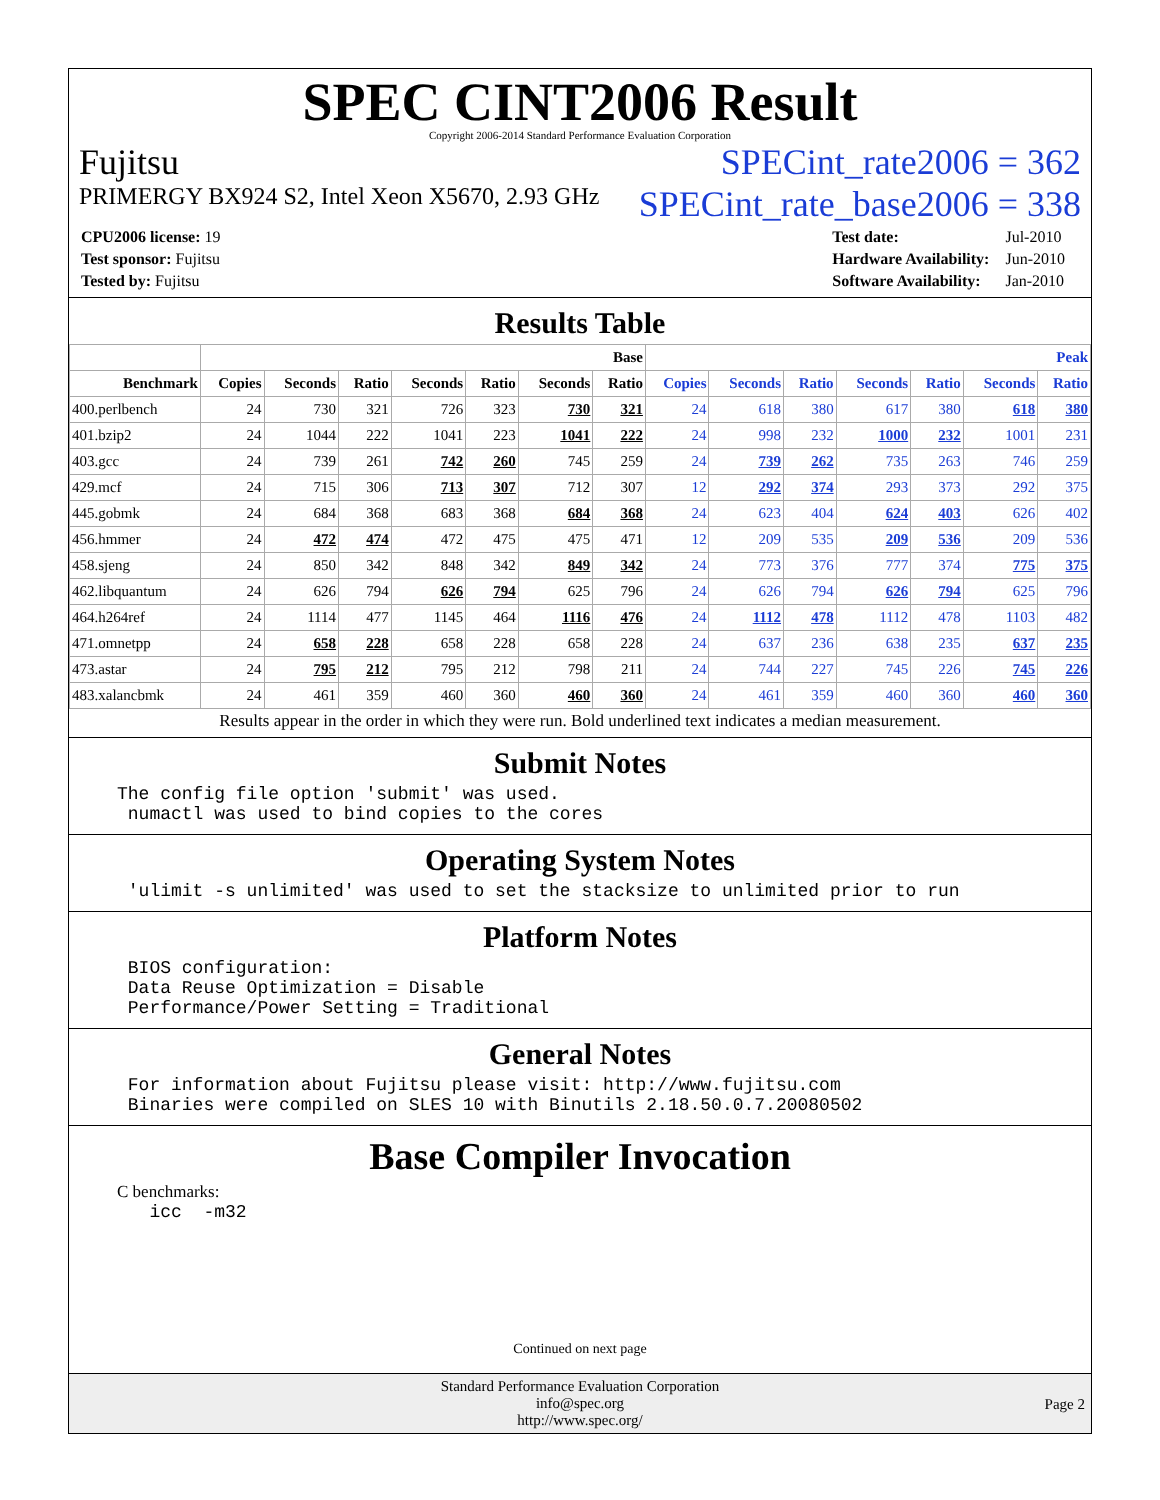SPEC CINT2006 Result
Copyright 2006-2014 Standard Performance Evaluation Corporation
Fujitsu SPECint_rate2006 = 362
PRIMERGY BX924 S2, Intel Xeon X5670, 2.93 GHz SPECint_rate_base2006 = 338
| CPU2006 license: 19 |
| Test sponsor: Fujitsu |
| Tested by: Fujitsu |
| Test date: | Jul-2010 |
| Hardware Availability: | Jun-2010 |
| Software Availability: | Jan-2010 |
Results Table
| | Base | | | | | | | Peak | | | | | | |
| --- | --- | --- | --- | --- | --- | --- | --- | --- | --- | --- | --- | --- | --- | --- |
| Benchmark | Copies | Seconds | Ratio | Seconds | Ratio | Seconds | Ratio | Copies | Seconds | Ratio | Seconds | Ratio | Seconds | Ratio |
| 400.perlbench | 24 | 730 | 321 | 726 | 323 | 730 | 321 | 24 | 618 | 380 | 617 | 380 | 618 | 380 |
| 401.bzip2 | 24 | 1044 | 222 | 1041 | 223 | 1041 | 222 | 24 | 998 | 232 | 1000 | 232 | 1001 | 231 |
| 403.gcc | 24 | 739 | 261 | 742 | 260 | 745 | 259 | 24 | 739 | 262 | 735 | 263 | 746 | 259 |
| 429.mcf | 24 | 715 | 306 | 713 | 307 | 712 | 307 | 12 | 292 | 374 | 293 | 373 | 292 | 375 |
| 445.gobmk | 24 | 684 | 368 | 683 | 368 | 684 | 368 | 24 | 623 | 404 | 624 | 403 | 626 | 402 |
| 456.hmmer | 24 | 472 | 474 | 472 | 475 | 475 | 471 | 12 | 209 | 535 | 209 | 536 | 209 | 536 |
| 458.sjeng | 24 | 850 | 342 | 848 | 342 | 849 | 342 | 24 | 773 | 376 | 777 | 374 | 775 | 375 |
| 462.libquantum | 24 | 626 | 794 | 626 | 794 | 625 | 796 | 24 | 626 | 794 | 626 | 794 | 625 | 796 |
| 464.h264ref | 24 | 1114 | 477 | 1145 | 464 | 1116 | 476 | 24 | 1112 | 478 | 1112 | 478 | 1103 | 482 |
| 471.omnetpp | 24 | 658 | 228 | 658 | 228 | 658 | 228 | 24 | 637 | 236 | 638 | 235 | 637 | 235 |
| 473.astar | 24 | 795 | 212 | 795 | 212 | 798 | 211 | 24 | 744 | 227 | 745 | 226 | 745 | 226 |
| 483.xalancbmk | 24 | 461 | 359 | 460 | 360 | 460 | 360 | 24 | 461 | 359 | 460 | 360 | 460 | 360 |
Results appear in the order in which they were run. Bold underlined text indicates a median measurement.
Submit Notes
The config file option 'submit' was used.
 numactl was used to bind copies to the cores
Operating System Notes
 'ulimit -s unlimited' was used to set the stacksize to unlimited prior to run
Platform Notes
 BIOS configuration:
 Data Reuse Optimization = Disable
 Performance/Power Setting = Traditional
General Notes
 For information about Fujitsu please visit: http://www.fujitsu.com
 Binaries were compiled on SLES 10 with Binutils 2.18.50.0.7.20080502
Base Compiler Invocation
C benchmarks:
   icc  -m32
Continued on next page
Standard Performance Evaluation Corporation
info@spec.org
http://www.spec.org/
Page 2